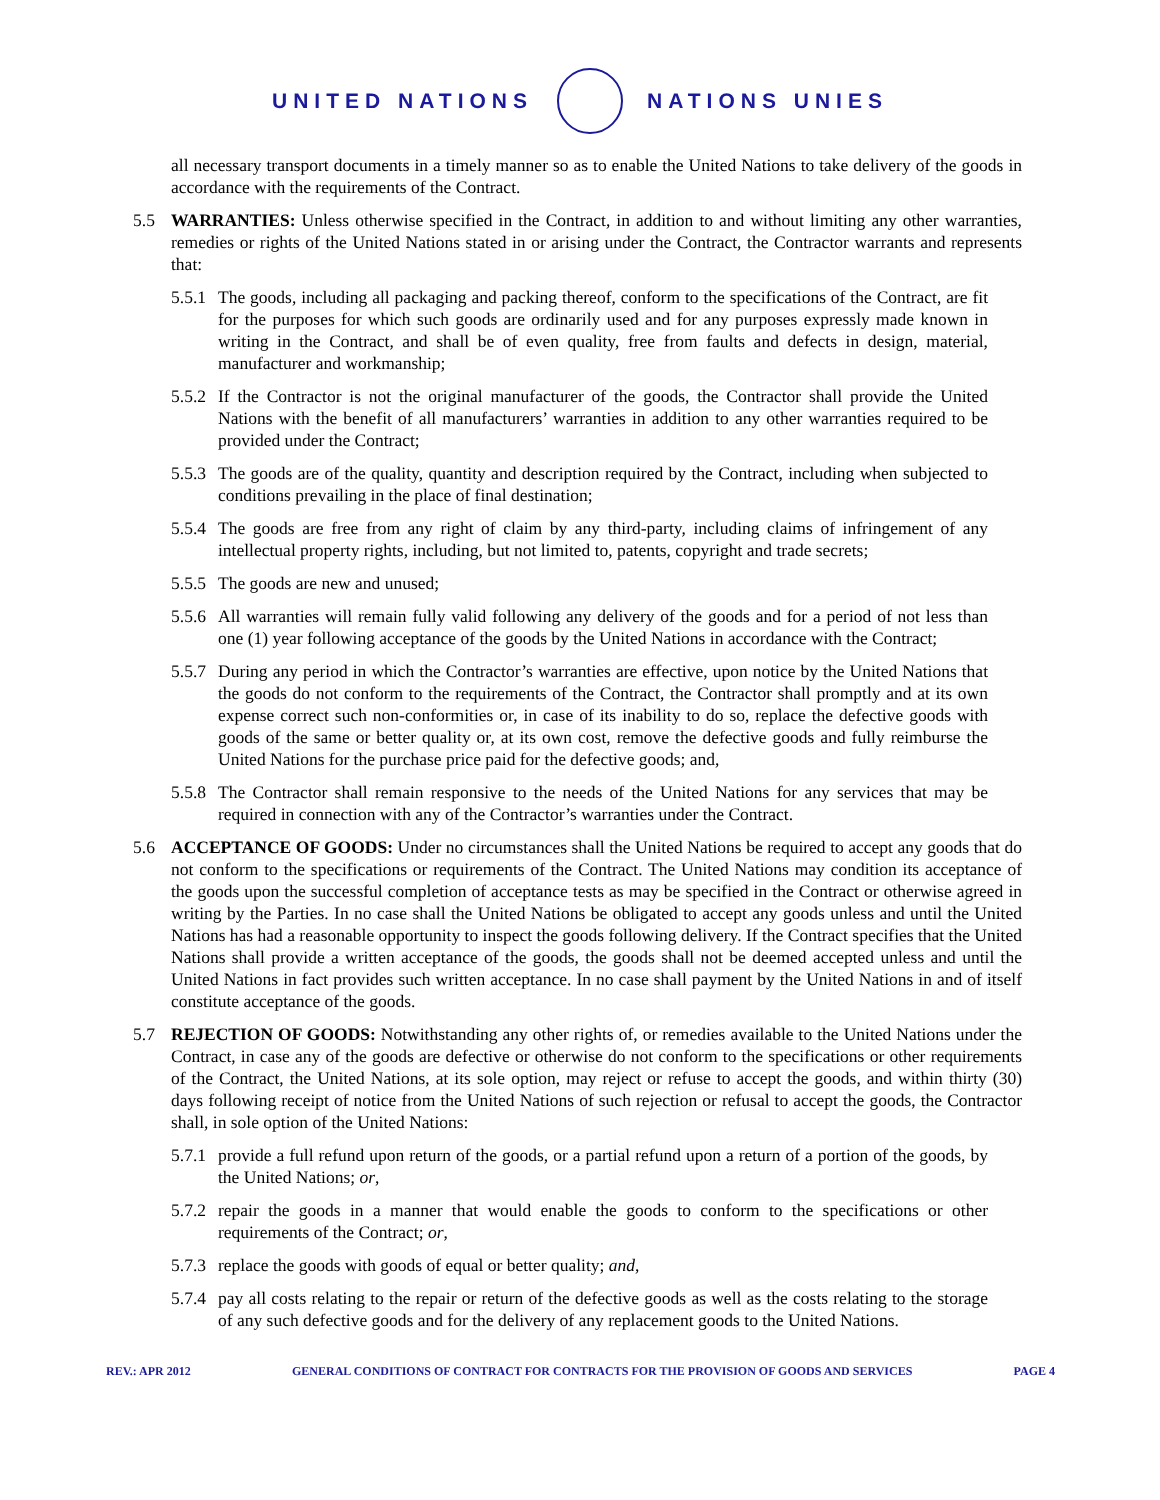UNITED NATIONS NATIONS UNIES
all necessary transport documents in a timely manner so as to enable the United Nations to take delivery of the goods in accordance with the requirements of the Contract.
5.5 WARRANTIES: Unless otherwise specified in the Contract, in addition to and without limiting any other warranties, remedies or rights of the United Nations stated in or arising under the Contract, the Contractor warrants and represents that:
5.5.1
The goods, including all packaging and packing thereof, conform to the specifications of the Contract, are fit for the purposes for which such goods are ordinarily used and for any purposes expressly made known in writing in the Contract, and shall be of even quality, free from faults and defects in design, material, manufacturer and workmanship;
5.5.2
If the Contractor is not the original manufacturer of the goods, the Contractor shall provide the United Nations with the benefit of all manufacturers’ warranties in addition to any other warranties required to be provided under the Contract;
5.5.3
The goods are of the quality, quantity and description required by the Contract, including when subjected to conditions prevailing in the place of final destination;
5.5.4
The goods are free from any right of claim by any third-party, including claims of infringement of any intellectual property rights, including, but not limited to, patents, copyright and trade secrets;
5.5.5
The goods are new and unused;
5.5.6
All warranties will remain fully valid following any delivery of the goods and for a period of not less than one (1) year following acceptance of the goods by the United Nations in accordance with the Contract;
5.5.7
During any period in which the Contractor’s warranties are effective, upon notice by the United Nations that the goods do not conform to the requirements of the Contract, the Contractor shall promptly and at its own expense correct such non-conformities or, in case of its inability to do so, replace the defective goods with goods of the same or better quality or, at its own cost, remove the defective goods and fully reimburse the United Nations for the purchase price paid for the defective goods; and,
5.5.8
The Contractor shall remain responsive to the needs of the United Nations for any services that may be required in connection with any of the Contractor’s warranties under the Contract.
5.6 ACCEPTANCE OF GOODS: Under no circumstances shall the United Nations be required to accept any goods that do not conform to the specifications or requirements of the Contract. The United Nations may condition its acceptance of the goods upon the successful completion of acceptance tests as may be specified in the Contract or otherwise agreed in writing by the Parties. In no case shall the United Nations be obligated to accept any goods unless and until the United Nations has had a reasonable opportunity to inspect the goods following delivery. If the Contract specifies that the United Nations shall provide a written acceptance of the goods, the goods shall not be deemed accepted unless and until the United Nations in fact provides such written acceptance. In no case shall payment by the United Nations in and of itself constitute acceptance of the goods.
5.7 REJECTION OF GOODS: Notwithstanding any other rights of, or remedies available to the United Nations under the Contract, in case any of the goods are defective or otherwise do not conform to the specifications or other requirements of the Contract, the United Nations, at its sole option, may reject or refuse to accept the goods, and within thirty (30) days following receipt of notice from the United Nations of such rejection or refusal to accept the goods, the Contractor shall, in sole option of the United Nations:
5.7.1
provide a full refund upon return of the goods, or a partial refund upon a return of a portion of the goods, by the United Nations; or,
5.7.2
repair the goods in a manner that would enable the goods to conform to the specifications or other requirements of the Contract; or,
5.7.3
replace the goods with goods of equal or better quality; and,
5.7.4
pay all costs relating to the repair or return of the defective goods as well as the costs relating to the storage of any such defective goods and for the delivery of any replacement goods to the United Nations.
REV.: APR 2012 GENERAL CONDITIONS OF CONTRACT FOR CONTRACTS FOR THE PROVISION OF GOODS AND SERVICES PAGE 4